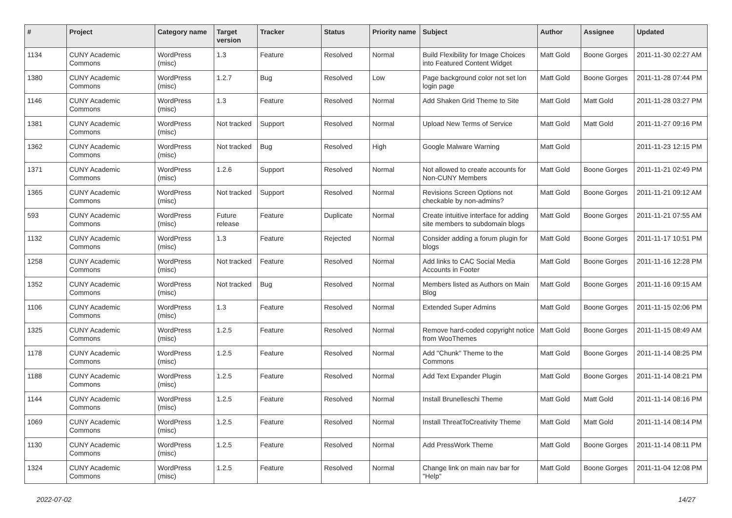| # | Project | Category name | Target version | Tracker | Status | Priority name | Subject | Author | Assignee | Updated |
| --- | --- | --- | --- | --- | --- | --- | --- | --- | --- | --- |
| 1134 | CUNY Academic Commons | WordPress (misc) | 1.3 | Feature | Resolved | Normal | Build Flexibility for Image Choices into Featured Content Widget | Matt Gold | Boone Gorges | 2011-11-30 02:27 AM |
| 1380 | CUNY Academic Commons | WordPress (misc) | 1.2.7 | Bug | Resolved | Low | Page background color not set lon login page | Matt Gold | Boone Gorges | 2011-11-28 07:44 PM |
| 1146 | CUNY Academic Commons | WordPress (misc) | 1.3 | Feature | Resolved | Normal | Add Shaken Grid Theme to Site | Matt Gold | Matt Gold | 2011-11-28 03:27 PM |
| 1381 | CUNY Academic Commons | WordPress (misc) | Not tracked | Support | Resolved | Normal | Upload New Terms of Service | Matt Gold | Matt Gold | 2011-11-27 09:16 PM |
| 1362 | CUNY Academic Commons | WordPress (misc) | Not tracked | Bug | Resolved | High | Google Malware Warning | Matt Gold | | 2011-11-23 12:15 PM |
| 1371 | CUNY Academic Commons | WordPress (misc) | 1.2.6 | Support | Resolved | Normal | Not allowed to create accounts for Non-CUNY Members | Matt Gold | Boone Gorges | 2011-11-21 02:49 PM |
| 1365 | CUNY Academic Commons | WordPress (misc) | Not tracked | Support | Resolved | Normal | Revisions Screen Options not checkable by non-admins? | Matt Gold | Boone Gorges | 2011-11-21 09:12 AM |
| 593 | CUNY Academic Commons | WordPress (misc) | Future release | Feature | Duplicate | Normal | Create intuitive interface for adding site members to subdomain blogs | Matt Gold | Boone Gorges | 2011-11-21 07:55 AM |
| 1132 | CUNY Academic Commons | WordPress (misc) | 1.3 | Feature | Rejected | Normal | Consider adding a forum plugin for blogs | Matt Gold | Boone Gorges | 2011-11-17 10:51 PM |
| 1258 | CUNY Academic Commons | WordPress (misc) | Not tracked | Feature | Resolved | Normal | Add links to CAC Social Media Accounts in Footer | Matt Gold | Boone Gorges | 2011-11-16 12:28 PM |
| 1352 | CUNY Academic Commons | WordPress (misc) | Not tracked | Bug | Resolved | Normal | Members listed as Authors on Main Blog | Matt Gold | Boone Gorges | 2011-11-16 09:15 AM |
| 1106 | CUNY Academic Commons | WordPress (misc) | 1.3 | Feature | Resolved | Normal | Extended Super Admins | Matt Gold | Boone Gorges | 2011-11-15 02:06 PM |
| 1325 | CUNY Academic Commons | WordPress (misc) | 1.2.5 | Feature | Resolved | Normal | Remove hard-coded copyright notice from WooThemes | Matt Gold | Boone Gorges | 2011-11-15 08:49 AM |
| 1178 | CUNY Academic Commons | WordPress (misc) | 1.2.5 | Feature | Resolved | Normal | Add "Chunk" Theme to the Commons | Matt Gold | Boone Gorges | 2011-11-14 08:25 PM |
| 1188 | CUNY Academic Commons | WordPress (misc) | 1.2.5 | Feature | Resolved | Normal | Add Text Expander Plugin | Matt Gold | Boone Gorges | 2011-11-14 08:21 PM |
| 1144 | CUNY Academic Commons | WordPress (misc) | 1.2.5 | Feature | Resolved | Normal | Install Brunelleschi Theme | Matt Gold | Matt Gold | 2011-11-14 08:16 PM |
| 1069 | CUNY Academic Commons | WordPress (misc) | 1.2.5 | Feature | Resolved | Normal | Install ThreatToCreativity Theme | Matt Gold | Matt Gold | 2011-11-14 08:14 PM |
| 1130 | CUNY Academic Commons | WordPress (misc) | 1.2.5 | Feature | Resolved | Normal | Add PressWork Theme | Matt Gold | Boone Gorges | 2011-11-14 08:11 PM |
| 1324 | CUNY Academic Commons | WordPress (misc) | 1.2.5 | Feature | Resolved | Normal | Change link on main nav bar for "Help" | Matt Gold | Boone Gorges | 2011-11-04 12:08 PM |
2022-07-02 14/27